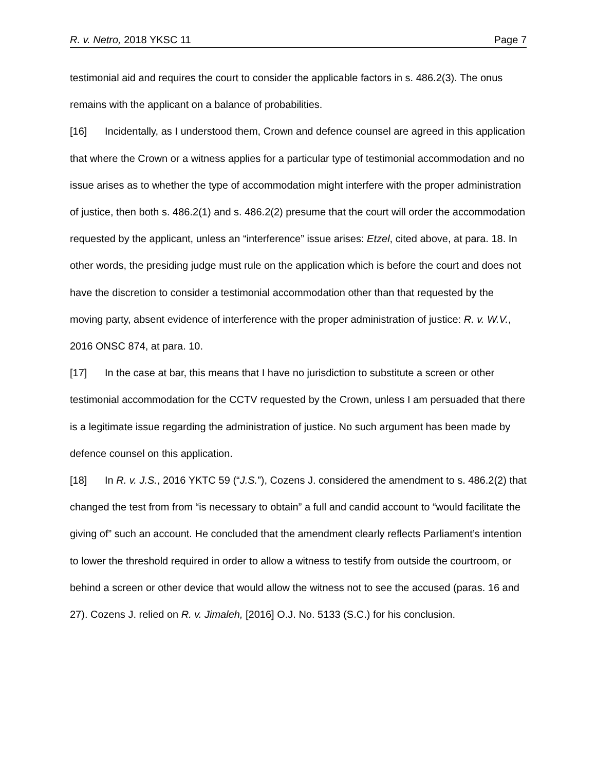R. v. Netro, 2018 YKSC 11 Page 7
testimonial aid and requires the court to consider the applicable factors in s. 486.2(3). The onus remains with the applicant on a balance of probabilities.
[16] Incidentally, as I understood them, Crown and defence counsel are agreed in this application that where the Crown or a witness applies for a particular type of testimonial accommodation and no issue arises as to whether the type of accommodation might interfere with the proper administration of justice, then both s. 486.2(1) and s. 486.2(2) presume that the court will order the accommodation requested by the applicant, unless an “interference” issue arises: Etzel, cited above, at para. 18. In other words, the presiding judge must rule on the application which is before the court and does not have the discretion to consider a testimonial accommodation other than that requested by the moving party, absent evidence of interference with the proper administration of justice: R. v. W.V., 2016 ONSC 874, at para. 10.
[17] In the case at bar, this means that I have no jurisdiction to substitute a screen or other testimonial accommodation for the CCTV requested by the Crown, unless I am persuaded that there is a legitimate issue regarding the administration of justice. No such argument has been made by defence counsel on this application.
[18] In R. v. J.S., 2016 YKTC 59 (“J.S.”), Cozens J. considered the amendment to s. 486.2(2) that changed the test from from “is necessary to obtain” a full and candid account to “would facilitate the giving of” such an account. He concluded that the amendment clearly reflects Parliament’s intention to lower the threshold required in order to allow a witness to testify from outside the courtroom, or behind a screen or other device that would allow the witness not to see the accused (paras. 16 and 27). Cozens J. relied on R. v. Jimaleh, [2016] O.J. No. 5133 (S.C.) for his conclusion.